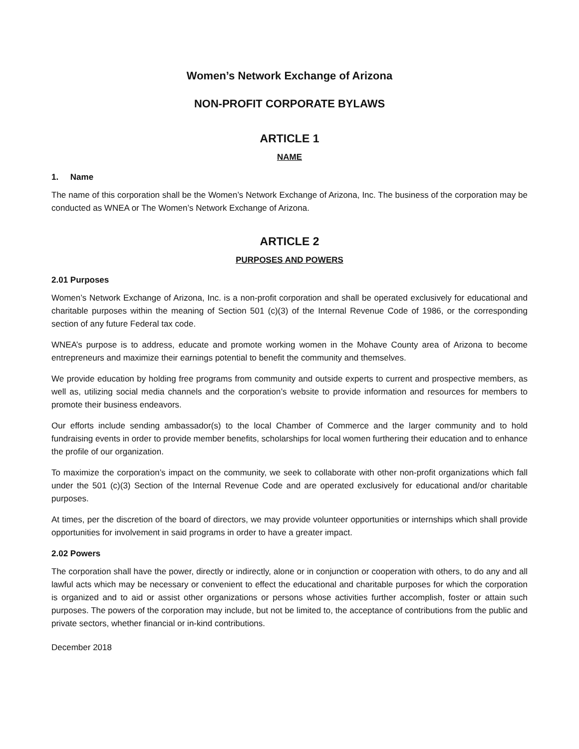Women’s Network Exchange of Arizona
NON-PROFIT CORPORATE BYLAWS
ARTICLE 1
NAME
1. Name
The name of this corporation shall be the Women’s Network Exchange of Arizona, Inc. The business of the corporation may be conducted as WNEA or The Women’s Network Exchange of Arizona.
ARTICLE 2
PURPOSES AND POWERS
2.01 Purposes
Women’s Network Exchange of Arizona, Inc. is a non-profit corporation and shall be operated exclusively for educational and charitable purposes within the meaning of Section 501 (c)(3) of the Internal Revenue Code of 1986, or the corresponding section of any future Federal tax code.
WNEA’s purpose is to address, educate and promote working women in the Mohave County area of Arizona to become entrepreneurs and maximize their earnings potential to benefit the community and themselves.
We provide education by holding free programs from community and outside experts to current and prospective members, as well as, utilizing social media channels and the corporation’s website to provide information and resources for members to promote their business endeavors.
Our efforts include sending ambassador(s) to the local Chamber of Commerce and the larger community and to hold fundraising events in order to provide member benefits, scholarships for local women furthering their education and to enhance the profile of our organization.
To maximize the corporation’s impact on the community, we seek to collaborate with other non-profit organizations which fall under the 501 (c)(3) Section of the Internal Revenue Code and are operated exclusively for educational and/or charitable purposes.
At times, per the discretion of the board of directors, we may provide volunteer opportunities or internships which shall provide opportunities for involvement in said programs in order to have a greater impact.
2.02 Powers
The corporation shall have the power, directly or indirectly, alone or in conjunction or cooperation with others, to do any and all lawful acts which may be necessary or convenient to effect the educational and charitable purposes for which the corporation is organized and to aid or assist other organizations or persons whose activities further accomplish, foster or attain such purposes. The powers of the corporation may include, but not be limited to, the acceptance of contributions from the public and private sectors, whether financial or in-kind contributions.
December 2018